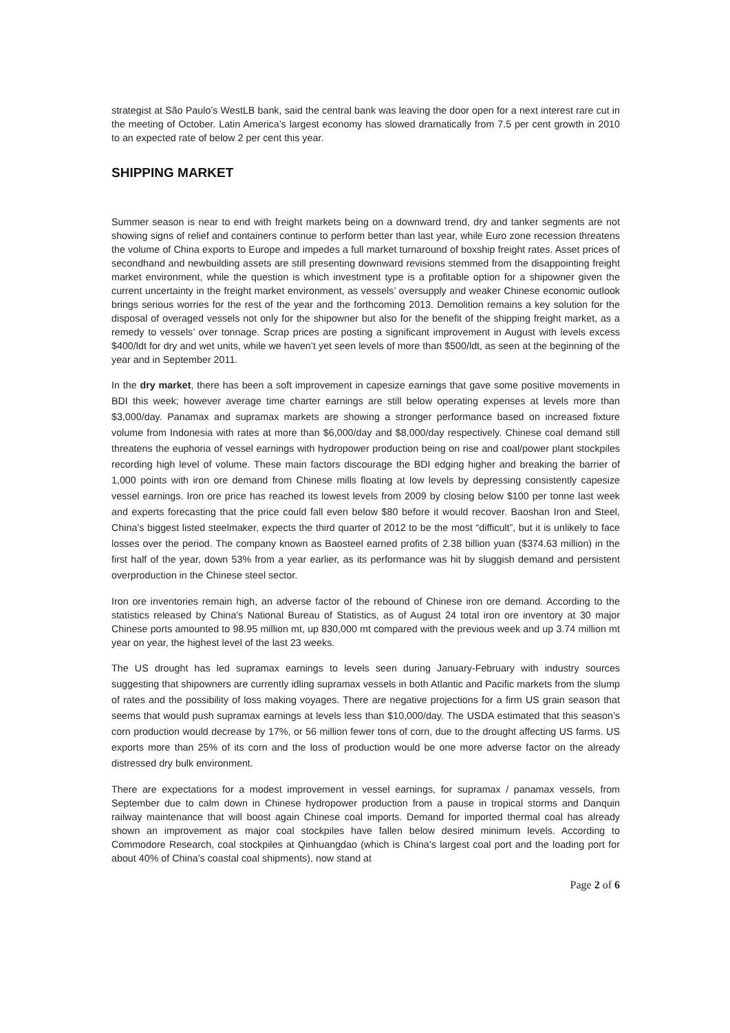strategist at São Paulo’s WestLB bank, said the central bank was leaving the door open for a next interest rare cut in the meeting of October. Latin America’s largest economy has slowed dramatically from 7.5 per cent growth in 2010 to an expected rate of below 2 per cent this year.
SHIPPING MARKET
Summer season is near to end with freight markets being on a downward trend, dry and tanker segments are not showing signs of relief and containers continue to perform better than last year, while Euro zone recession threatens the volume of China exports to Europe and impedes a full market turnaround of boxship freight rates. Asset prices of secondhand and newbuilding assets are still presenting downward revisions stemmed from the disappointing freight market environment, while the question is which investment type is a profitable option for a shipowner given the current uncertainty in the freight market environment, as vessels’ oversupply and weaker Chinese economic outlook brings serious worries for the rest of the year and the forthcoming 2013. Demolition remains a key solution for the disposal of overaged vessels not only for the shipowner but also for the benefit of the shipping freight market, as a remedy to vessels’ over tonnage. Scrap prices are posting a significant improvement in August with levels excess $400/ldt for dry and wet units, while we haven’t yet seen levels of more than $500/ldt, as seen at the beginning of the year and in September 2011.
In the dry market, there has been a soft improvement in capesize earnings that gave some positive movements in BDI this week; however average time charter earnings are still below operating expenses at levels more than $3,000/day. Panamax and supramax markets are showing a stronger performance based on increased fixture volume from Indonesia with rates at more than $6,000/day and $8,000/day respectively. Chinese coal demand still threatens the euphoria of vessel earnings with hydropower production being on rise and coal/power plant stockpiles recording high level of volume. These main factors discourage the BDI edging higher and breaking the barrier of 1,000 points with iron ore demand from Chinese mills floating at low levels by depressing consistently capesize vessel earnings. Iron ore price has reached its lowest levels from 2009 by closing below $100 per tonne last week and experts forecasting that the price could fall even below $80 before it would recover. Baoshan Iron and Steel, China’s biggest listed steelmaker, expects the third quarter of 2012 to be the most “difficult”, but it is unlikely to face losses over the period. The company known as Baosteel earned profits of 2.38 billion yuan ($374.63 million) in the first half of the year, down 53% from a year earlier, as its performance was hit by sluggish demand and persistent overproduction in the Chinese steel sector.
Iron ore inventories remain high, an adverse factor of the rebound of Chinese iron ore demand. According to the statistics released by China's National Bureau of Statistics, as of August 24 total iron ore inventory at 30 major Chinese ports amounted to 98.95 million mt, up 830,000 mt compared with the previous week and up 3.74 million mt year on year, the highest level of the last 23 weeks.
The US drought has led supramax earnings to levels seen during January-February with industry sources suggesting that shipowners are currently idling supramax vessels in both Atlantic and Pacific markets from the slump of rates and the possibility of loss making voyages. There are negative projections for a firm US grain season that seems that would push supramax earnings at levels less than $10,000/day. The USDA estimated that this season’s corn production would decrease by 17%, or 56 million fewer tons of corn, due to the drought affecting US farms. US exports more than 25% of its corn and the loss of production would be one more adverse factor on the already distressed dry bulk environment.
There are expectations for a modest improvement in vessel earnings, for supramax / panamax vessels, from September due to calm down in Chinese hydropower production from a pause in tropical storms and Danquin railway maintenance that will boost again Chinese coal imports. Demand for imported thermal coal has already shown an improvement as major coal stockpiles have fallen below desired minimum levels. According to Commodore Research, coal stockpiles at Qinhuangdao (which is China’s largest coal port and the loading port for about 40% of China’s coastal coal shipments), now stand at
Page 2 of 6